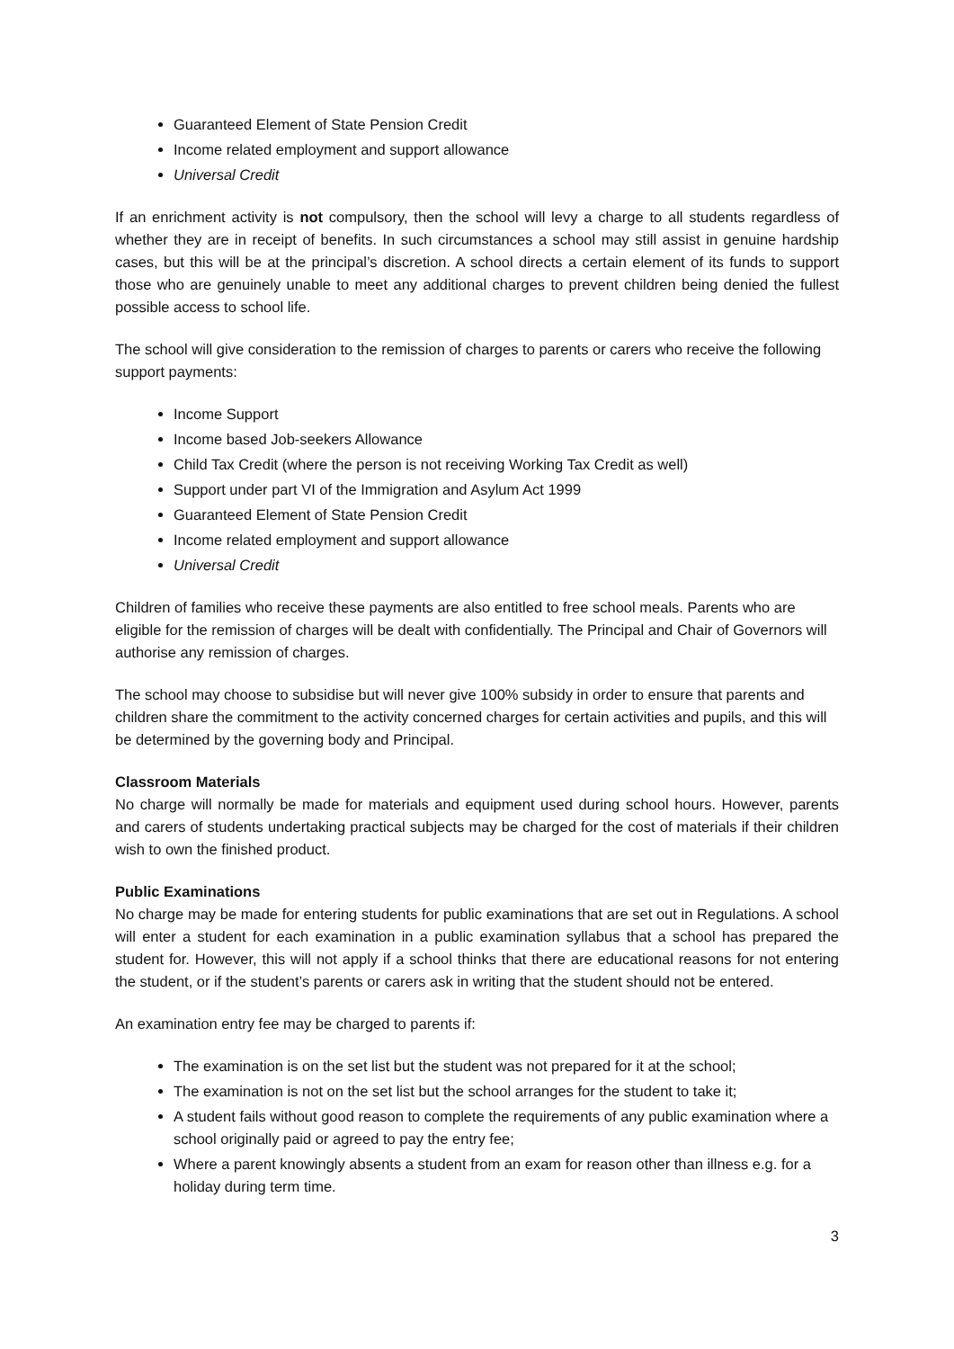Guaranteed Element of State Pension Credit
Income related employment and support allowance
Universal Credit
If an enrichment activity is not compulsory, then the school will levy a charge to all students regardless of whether they are in receipt of benefits. In such circumstances a school may still assist in genuine hardship cases, but this will be at the principal’s discretion. A school directs a certain element of its funds to support those who are genuinely unable to meet any additional charges to prevent children being denied the fullest possible access to school life.
The school will give consideration to the remission of charges to parents or carers who receive the following support payments:
Income Support
Income based Job-seekers Allowance
Child Tax Credit (where the person is not receiving Working Tax Credit as well)
Support under part VI of the Immigration and Asylum Act 1999
Guaranteed Element of State Pension Credit
Income related employment and support allowance
Universal Credit
Children of families who receive these payments are also entitled to free school meals. Parents who are eligible for the remission of charges will be dealt with confidentially. The Principal and Chair of Governors will authorise any remission of charges.
The school may choose to subsidise but will never give 100% subsidy in order to ensure that parents and children share the commitment to the activity concerned charges for certain activities and pupils, and this will be determined by the governing body and Principal.
Classroom Materials
No charge will normally be made for materials and equipment used during school hours. However, parents and carers of students undertaking practical subjects may be charged for the cost of materials if their children wish to own the finished product.
Public Examinations
No charge may be made for entering students for public examinations that are set out in Regulations. A school will enter a student for each examination in a public examination syllabus that a school has prepared the student for. However, this will not apply if a school thinks that there are educational reasons for not entering the student, or if the student’s parents or carers ask in writing that the student should not be entered.
An examination entry fee may be charged to parents if:
The examination is on the set list but the student was not prepared for it at the school;
The examination is not on the set list but the school arranges for the student to take it;
A student fails without good reason to complete the requirements of any public examination where a school originally paid or agreed to pay the entry fee;
Where a parent knowingly absents a student from an exam for reason other than illness e.g. for a holiday during term time.
3